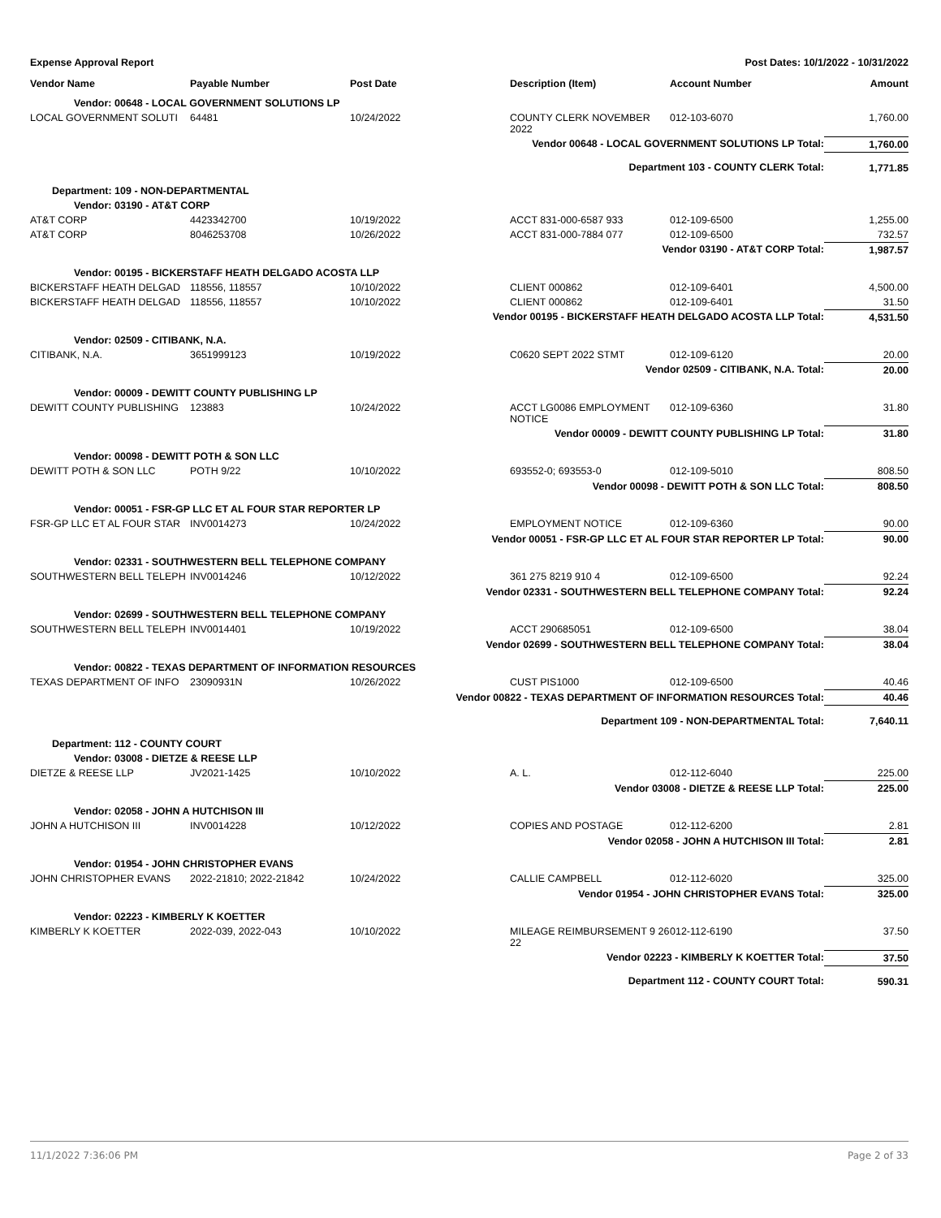Expense Approval Report Post Dates: 10/1/2022 - 10/31/2022
| Vendor Name | Payable Number | Post Date | Description (Item) | Account Number | Amount |
| --- | --- | --- | --- | --- | --- |
| Vendor: 00648 - LOCAL GOVERNMENT SOLUTIONS LP | | | | | |
| LOCAL GOVERNMENT SOLUTI | 64481 | 10/24/2022 | COUNTY CLERK NOVEMBER 2022 | 012-103-6070 | 1,760.00 |
| Vendor 00648 - LOCAL GOVERNMENT SOLUTIONS LP Total: | | | | | 1,760.00 |
| Department 103 - COUNTY CLERK Total: | | | | | 1,771.85 |
| Department: 109 - NON-DEPARTMENTAL | | | | | |
| Vendor: 03190 - AT&T CORP | | | | | |
| AT&T CORP | 4423342700 | 10/19/2022 | ACCT 831-000-6587 933 | 012-109-6500 | 1,255.00 |
| AT&T CORP | 8046253708 | 10/26/2022 | ACCT 831-000-7884 077 | 012-109-6500 | 732.57 |
| Vendor 03190 - AT&T CORP Total: | | | | | 1,987.57 |
| Vendor: 00195 - BICKERSTAFF HEATH DELGADO ACOSTA LLP | | | | | |
| BICKERSTAFF HEATH DELGAD | 118556, 118557 | 10/10/2022 | CLIENT 000862 | 012-109-6401 | 4,500.00 |
| BICKERSTAFF HEATH DELGAD | 118556, 118557 | 10/10/2022 | CLIENT 000862 | 012-109-6401 | 31.50 |
| Vendor 00195 - BICKERSTAFF HEATH DELGADO ACOSTA LLP Total: | | | | | 4,531.50 |
| Vendor: 02509 - CITIBANK, N.A. | | | | | |
| CITIBANK, N.A. | 3651999123 | 10/19/2022 | C0620 SEPT 2022 STMT | 012-109-6120 | 20.00 |
| Vendor 02509 - CITIBANK, N.A. Total: | | | | | 20.00 |
| Vendor: 00009 - DEWITT COUNTY PUBLISHING LP | | | | | |
| DEWITT COUNTY PUBLISHING | 123883 | 10/24/2022 | ACCT LG0086 EMPLOYMENT NOTICE | 012-109-6360 | 31.80 |
| Vendor 00009 - DEWITT COUNTY PUBLISHING LP Total: | | | | | 31.80 |
| Vendor: 00098 - DEWITT POTH & SON LLC | | | | | |
| DEWITT POTH & SON LLC | POTH 9/22 | 10/10/2022 | 693552-0; 693553-0 | 012-109-5010 | 808.50 |
| Vendor 00098 - DEWITT POTH & SON LLC Total: | | | | | 808.50 |
| Vendor: 00051 - FSR-GP LLC ET AL FOUR STAR REPORTER LP | | | | | |
| FSR-GP LLC ET AL FOUR STAR | INV0014273 | 10/24/2022 | EMPLOYMENT NOTICE | 012-109-6360 | 90.00 |
| Vendor 00051 - FSR-GP LLC ET AL FOUR STAR REPORTER LP Total: | | | | | 90.00 |
| Vendor: 02331 - SOUTHWESTERN BELL TELEPHONE COMPANY | | | | | |
| SOUTHWESTERN BELL TELEPH | INV0014246 | 10/12/2022 | 361 275 8219 910 4 | 012-109-6500 | 92.24 |
| Vendor 02331 - SOUTHWESTERN BELL TELEPHONE COMPANY Total: | | | | | 92.24 |
| Vendor: 02699 - SOUTHWESTERN BELL TELEPHONE COMPANY | | | | | |
| SOUTHWESTERN BELL TELEPH | INV0014401 | 10/19/2022 | ACCT 290685051 | 012-109-6500 | 38.04 |
| Vendor 02699 - SOUTHWESTERN BELL TELEPHONE COMPANY Total: | | | | | 38.04 |
| Vendor: 00822 - TEXAS DEPARTMENT OF INFORMATION RESOURCES | | | | | |
| TEXAS DEPARTMENT OF INFO | 23090931N | 10/26/2022 | CUST PIS1000 | 012-109-6500 | 40.46 |
| Vendor 00822 - TEXAS DEPARTMENT OF INFORMATION RESOURCES Total: | | | | | 40.46 |
| Department 109 - NON-DEPARTMENTAL Total: | | | | | 7,640.11 |
| Department: 112 - COUNTY COURT | | | | | |
| Vendor: 03008 - DIETZE & REESE LLP | | | | | |
| DIETZE & REESE LLP | JV2021-1425 | 10/10/2022 | A. L. | 012-112-6040 | 225.00 |
| Vendor 03008 - DIETZE & REESE LLP Total: | | | | | 225.00 |
| Vendor: 02058 - JOHN A HUTCHISON III | | | | | |
| JOHN A HUTCHISON III | INV0014228 | 10/12/2022 | COPIES AND POSTAGE | 012-112-6200 | 2.81 |
| Vendor 02058 - JOHN A HUTCHISON III Total: | | | | | 2.81 |
| Vendor: 01954 - JOHN CHRISTOPHER EVANS | | | | | |
| JOHN CHRISTOPHER EVANS | 2022-21810; 2022-21842 | 10/24/2022 | CALLIE CAMPBELL | 012-112-6020 | 325.00 |
| Vendor 01954 - JOHN CHRISTOPHER EVANS Total: | | | | | 325.00 |
| Vendor: 02223 - KIMBERLY K KOETTER | | | | | |
| KIMBERLY K KOETTER | 2022-039, 2022-043 | 10/10/2022 | MILEAGE REIMBURSEMENT 9 26 22 | 012-112-6190 | 37.50 |
| Vendor 02223 - KIMBERLY K KOETTER Total: | | | | | 37.50 |
| Department 112 - COUNTY COURT Total: | | | | | 590.31 |
11/1/2022 7:36:06 PM Page 2 of 33